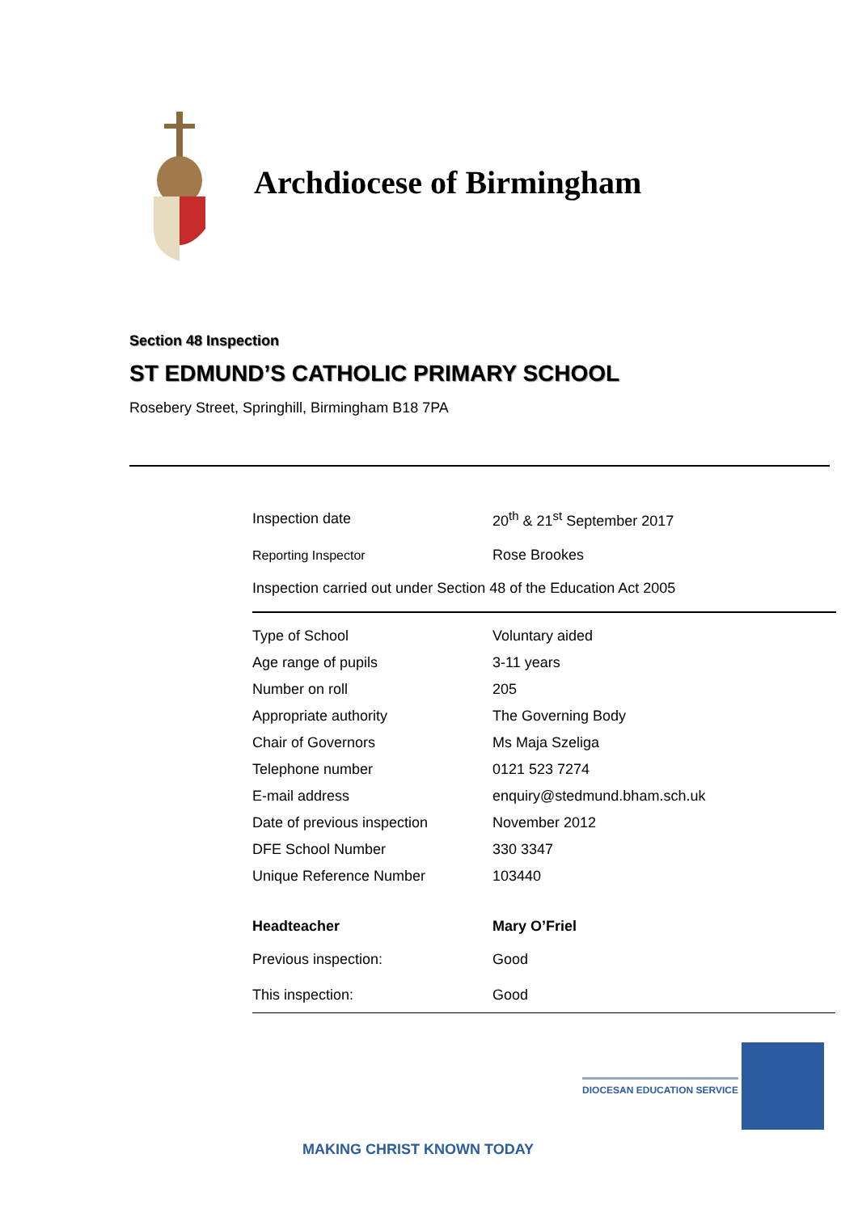Archdiocese of Birmingham
Section 48 Inspection
ST EDMUND’S CATHOLIC PRIMARY SCHOOL
Rosebery Street, Springhill, Birmingham B18 7PA
| Inspection date | 20<sup>th</sup> & 21<sup>st</sup> September 2017 |
| Reporting Inspector | Rose Brookes |
Inspection carried out under Section 48 of the Education Act 2005
| Type of School | Voluntary aided |
| Age range of pupils | 3-11 years |
| Number on roll | 205 |
| Appropriate authority | The Governing Body |
| Chair of Governors | Ms Maja Szeliga |
| Telephone number | 0121 523 7274 |
| E-mail address | enquiry@stedmund.bham.sch.uk |
| Date of previous inspection | November 2012 |
| DFE School Number | 330 3347 |
| Unique Reference Number | 103440 |
| Headteacher | Mary O’Friel |
| Previous inspection: | Good |
| This inspection: | Good |
DIOCESAN EDUCATION SERVICE
MAKING CHRIST KNOWN TODAY